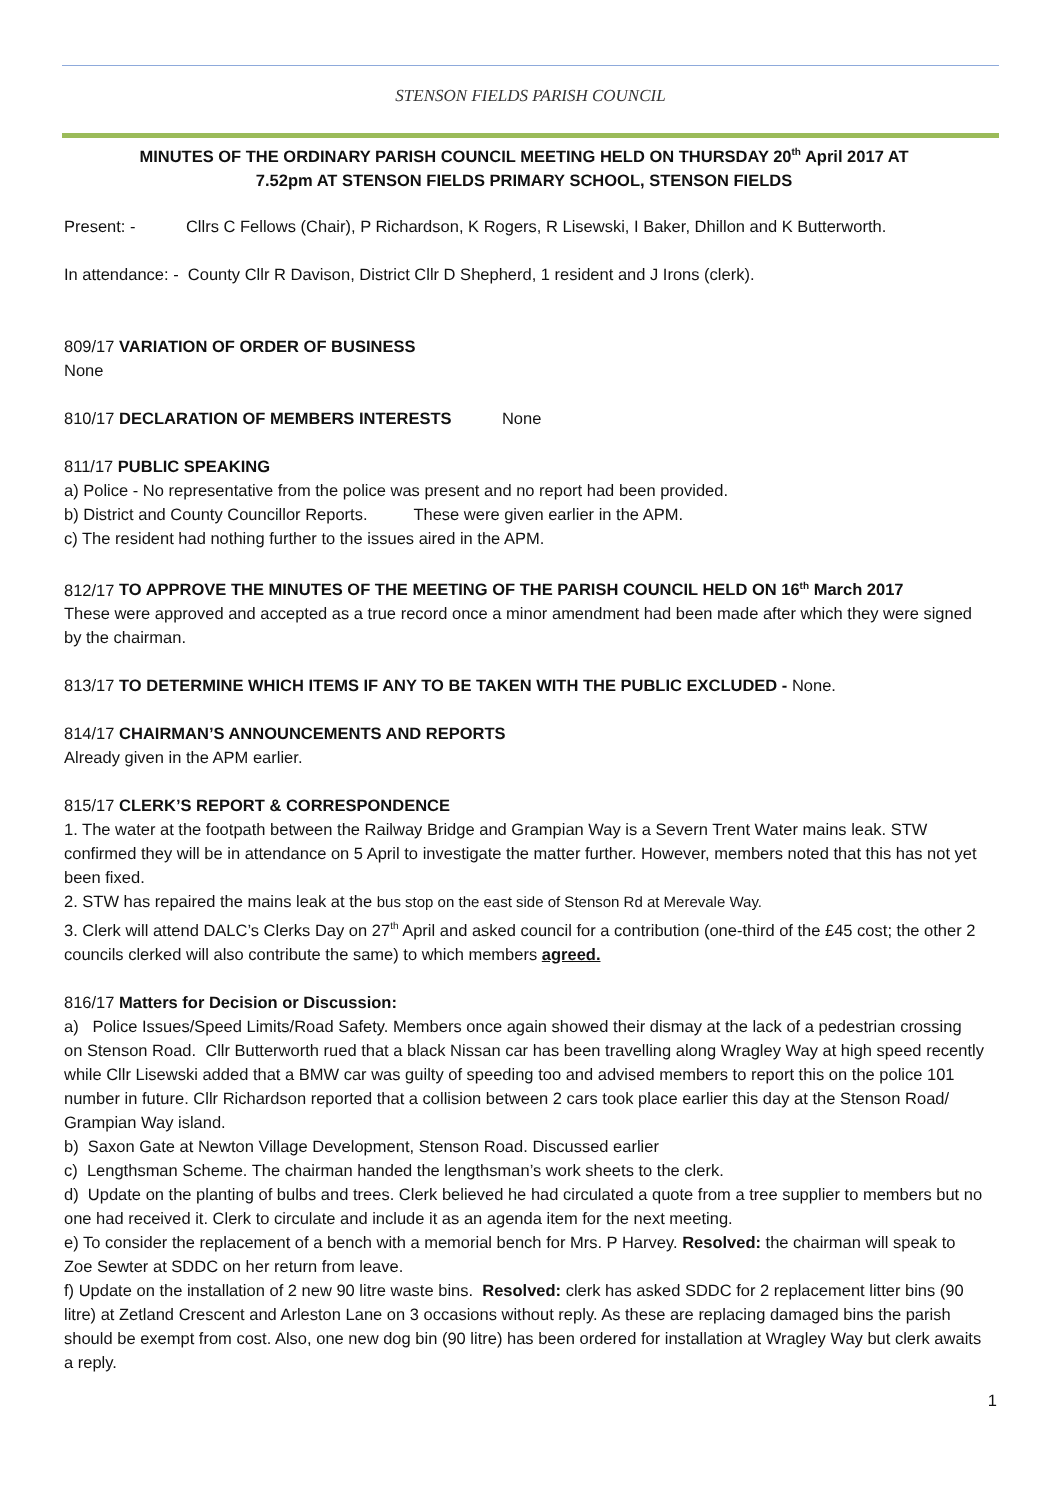STENSON FIELDS PARISH COUNCIL
MINUTES OF THE ORDINARY PARISH COUNCIL MEETING HELD ON THURSDAY 20<sup>th</sup> April 2017 AT
7.52pm AT STENSON FIELDS PRIMARY SCHOOL, STENSON FIELDS
Present: - Cllrs C Fellows (Chair), P Richardson, K Rogers, R Lisewski, I Baker, Dhillon and K Butterworth.
In attendance: - County Cllr R Davison, District Cllr D Shepherd, 1 resident and J Irons (clerk).
809/17 VARIATION OF ORDER OF BUSINESS
None
810/17 DECLARATION OF MEMBERS INTERESTS None
811/17 PUBLIC SPEAKING
a) Police - No representative from the police was present and no report had been provided.
b) District and County Councillor Reports. These were given earlier in the APM.
c) The resident had nothing further to the issues aired in the APM.
812/17 TO APPROVE THE MINUTES OF THE MEETING OF THE PARISH COUNCIL HELD ON 16<sup>th</sup> March 2017
These were approved and accepted as a true record once a minor amendment had been made after which they were signed by the chairman.
813/17 TO DETERMINE WHICH ITEMS IF ANY TO BE TAKEN WITH THE PUBLIC EXCLUDED - None.
814/17 CHAIRMAN’S ANNOUNCEMENTS AND REPORTS
Already given in the APM earlier.
815/17 CLERK’S REPORT & CORRESPONDENCE
1. The water at the footpath between the Railway Bridge and Grampian Way is a Severn Trent Water mains leak. STW confirmed they will be in attendance on 5 April to investigate the matter further. However, members noted that this has not yet been fixed.
2. STW has repaired the mains leak at the bus stop on the east side of Stenson Rd at Merevale Way.
3. Clerk will attend DALC’s Clerks Day on 27<sup>th</sup> April and asked council for a contribution (one-third of the £45 cost; the other 2 councils clerked will also contribute the same) to which members agreed.
816/17 Matters for Decision or Discussion:
a) Police Issues/Speed Limits/Road Safety. Members once again showed their dismay at the lack of a pedestrian crossing on Stenson Road. Cllr Butterworth rued that a black Nissan car has been travelling along Wragley Way at high speed recently while Cllr Lisewski added that a BMW car was guilty of speeding too and advised members to report this on the police 101 number in future. Cllr Richardson reported that a collision between 2 cars took place earlier this day at the Stenson Road/ Grampian Way island.
b) Saxon Gate at Newton Village Development, Stenson Road. Discussed earlier
c) Lengthsman Scheme. The chairman handed the lengthsman’s work sheets to the clerk.
d) Update on the planting of bulbs and trees. Clerk believed he had circulated a quote from a tree supplier to members but no one had received it. Clerk to circulate and include it as an agenda item for the next meeting.
e) To consider the replacement of a bench with a memorial bench for Mrs. P Harvey. Resolved: the chairman will speak to Zoe Sewter at SDDC on her return from leave.
f) Update on the installation of 2 new 90 litre waste bins. Resolved: clerk has asked SDDC for 2 replacement litter bins (90 litre) at Zetland Crescent and Arleston Lane on 3 occasions without reply. As these are replacing damaged bins the parish should be exempt from cost. Also, one new dog bin (90 litre) has been ordered for installation at Wragley Way but clerk awaits a reply.
1